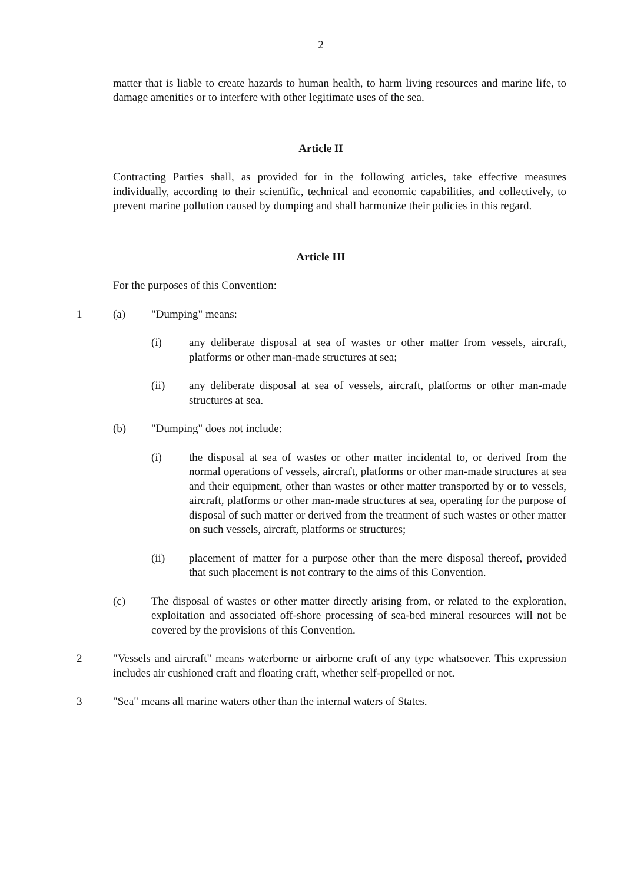2
matter that is liable to create hazards to human health, to harm living resources and marine life, to damage amenities or to interfere with other legitimate uses of the sea.
Article II
Contracting Parties shall, as provided for in the following articles, take effective measures individually, according to their scientific, technical and economic capabilities, and collectively, to prevent marine pollution caused by dumping and shall harmonize their policies in this regard.
Article III
For the purposes of this Convention:
1 (a) "Dumping" means:
(i) any deliberate disposal at sea of wastes or other matter from vessels, aircraft, platforms or other man-made structures at sea;
(ii) any deliberate disposal at sea of vessels, aircraft, platforms or other man-made structures at sea.
(b) "Dumping" does not include:
(i) the disposal at sea of wastes or other matter incidental to, or derived from the normal operations of vessels, aircraft, platforms or other man-made structures at sea and their equipment, other than wastes or other matter transported by or to vessels, aircraft, platforms or other man-made structures at sea, operating for the purpose of disposal of such matter or derived from the treatment of such wastes or other matter on such vessels, aircraft, platforms or structures;
(ii) placement of matter for a purpose other than the mere disposal thereof, provided that such placement is not contrary to the aims of this Convention.
(c) The disposal of wastes or other matter directly arising from, or related to the exploration, exploitation and associated off-shore processing of sea-bed mineral resources will not be covered by the provisions of this Convention.
2 "Vessels and aircraft" means waterborne or airborne craft of any type whatsoever. This expression includes air cushioned craft and floating craft, whether self-propelled or not.
3 "Sea" means all marine waters other than the internal waters of States.